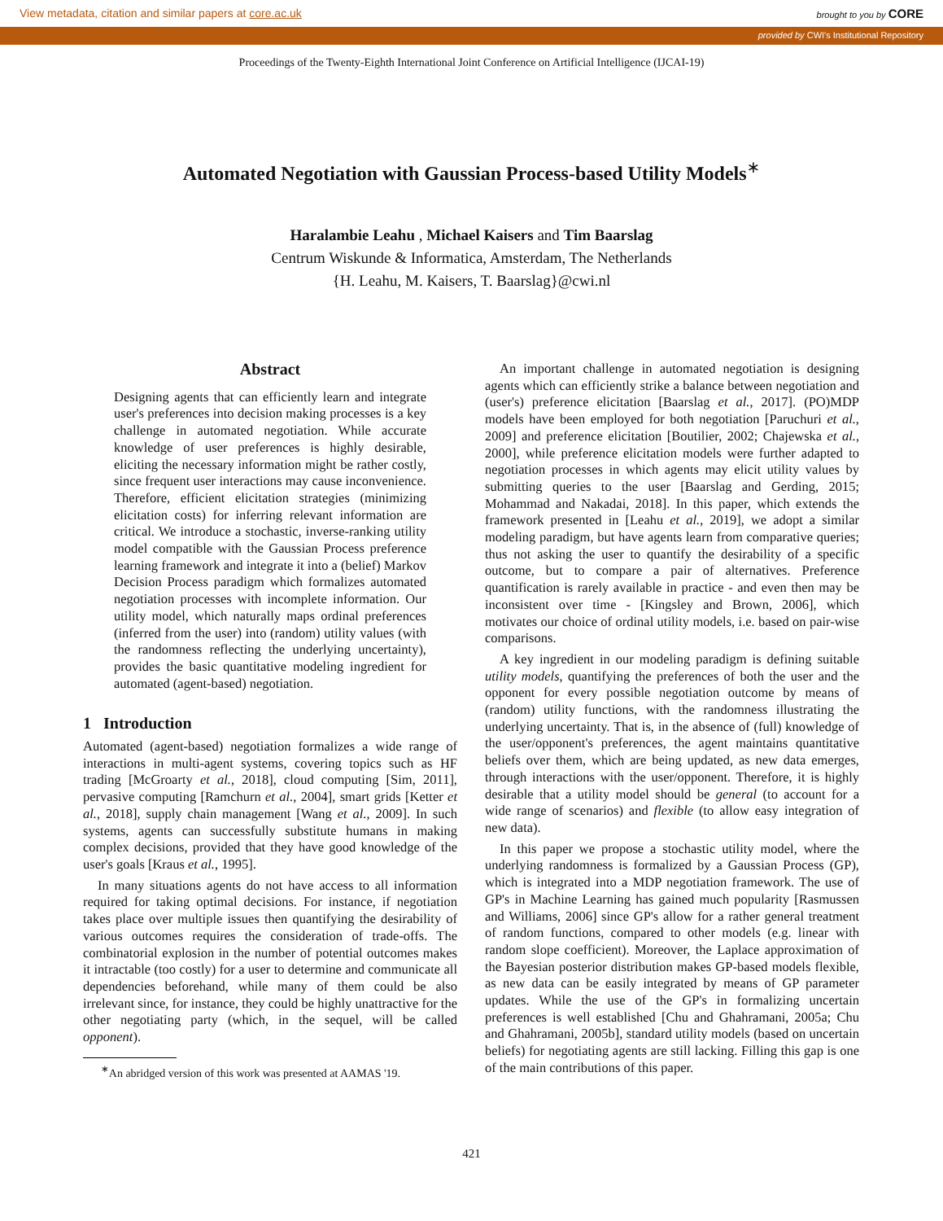View metadata, citation and similar papers at core.ac.uk brought to you by CORE
provided by CWI's Institutional Repository
Proceedings of the Twenty-Eighth International Joint Conference on Artificial Intelligence (IJCAI-19)
Automated Negotiation with Gaussian Process-based Utility Models<sup>∗</sup>
Haralambie Leahu , Michael Kaisers and Tim Baarslag
Centrum Wiskunde & Informatica, Amsterdam, The Netherlands
{H. Leahu, M. Kaisers, T. Baarslag}@cwi.nl
Abstract
Designing agents that can efficiently learn and integrate user's preferences into decision making processes is a key challenge in automated negotiation. While accurate knowledge of user preferences is highly desirable, eliciting the necessary information might be rather costly, since frequent user interactions may cause inconvenience. Therefore, efficient elicitation strategies (minimizing elicitation costs) for inferring relevant information are critical. We introduce a stochastic, inverse-ranking utility model compatible with the Gaussian Process preference learning framework and integrate it into a (belief) Markov Decision Process paradigm which formalizes automated negotiation processes with incomplete information. Our utility model, which naturally maps ordinal preferences (inferred from the user) into (random) utility values (with the randomness reflecting the underlying uncertainty), provides the basic quantitative modeling ingredient for automated (agent-based) negotiation.
1 Introduction
Automated (agent-based) negotiation formalizes a wide range of interactions in multi-agent systems, covering topics such as HF trading [McGroarty et al., 2018], cloud computing [Sim, 2011], pervasive computing [Ramchurn et al., 2004], smart grids [Ketter et al., 2018], supply chain management [Wang et al., 2009]. In such systems, agents can successfully substitute humans in making complex decisions, provided that they have good knowledge of the user's goals [Kraus et al., 1995].
In many situations agents do not have access to all information required for taking optimal decisions. For instance, if negotiation takes place over multiple issues then quantifying the desirability of various outcomes requires the consideration of trade-offs. The combinatorial explosion in the number of potential outcomes makes it intractable (too costly) for a user to determine and communicate all dependencies beforehand, while many of them could be also irrelevant since, for instance, they could be highly unattractive for the other negotiating party (which, in the sequel, will be called opponent).
<sup>∗</sup>An abridged version of this work was presented at AAMAS '19.
An important challenge in automated negotiation is designing agents which can efficiently strike a balance between negotiation and (user's) preference elicitation [Baarslag et al., 2017]. (PO)MDP models have been employed for both negotiation [Paruchuri et al., 2009] and preference elicitation [Boutilier, 2002; Chajewska et al., 2000], while preference elicitation models were further adapted to negotiation processes in which agents may elicit utility values by submitting queries to the user [Baarslag and Gerding, 2015; Mohammad and Nakadai, 2018]. In this paper, which extends the framework presented in [Leahu et al., 2019], we adopt a similar modeling paradigm, but have agents learn from comparative queries; thus not asking the user to quantify the desirability of a specific outcome, but to compare a pair of alternatives. Preference quantification is rarely available in practice - and even then may be inconsistent over time - [Kingsley and Brown, 2006], which motivates our choice of ordinal utility models, i.e. based on pair-wise comparisons.
A key ingredient in our modeling paradigm is defining suitable utility models, quantifying the preferences of both the user and the opponent for every possible negotiation outcome by means of (random) utility functions, with the randomness illustrating the underlying uncertainty. That is, in the absence of (full) knowledge of the user/opponent's preferences, the agent maintains quantitative beliefs over them, which are being updated, as new data emerges, through interactions with the user/opponent. Therefore, it is highly desirable that a utility model should be general (to account for a wide range of scenarios) and flexible (to allow easy integration of new data).
In this paper we propose a stochastic utility model, where the underlying randomness is formalized by a Gaussian Process (GP), which is integrated into a MDP negotiation framework. The use of GP's in Machine Learning has gained much popularity [Rasmussen and Williams, 2006] since GP's allow for a rather general treatment of random functions, compared to other models (e.g. linear with random slope coefficient). Moreover, the Laplace approximation of the Bayesian posterior distribution makes GP-based models flexible, as new data can be easily integrated by means of GP parameter updates. While the use of the GP's in formalizing uncertain preferences is well established [Chu and Ghahramani, 2005a; Chu and Ghahramani, 2005b], standard utility models (based on uncertain beliefs) for negotiating agents are still lacking. Filling this gap is one of the main contributions of this paper.
421